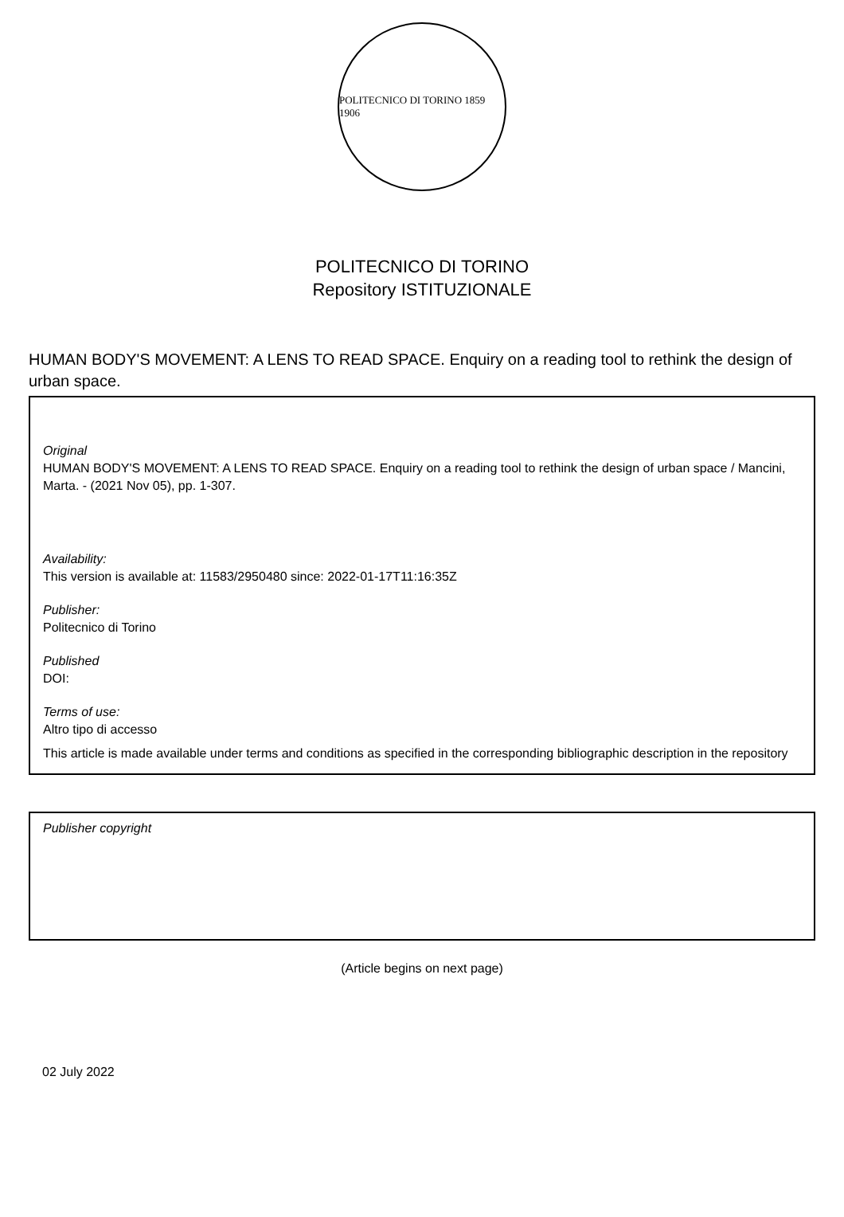POLITECNICO DI TORINO 1859 1906
POLITECNICO DI TORINO
Repository ISTITUZIONALE
HUMAN BODY'S MOVEMENT: A LENS TO READ SPACE. Enquiry on a reading tool to rethink the design of urban space.
Original
HUMAN BODY'S MOVEMENT: A LENS TO READ SPACE. Enquiry on a reading tool to rethink the design of urban space / Mancini, Marta. - (2021 Nov 05), pp. 1-307.
Availability:
This version is available at: 11583/2950480 since: 2022-01-17T11:16:35Z
Publisher:
Politecnico di Torino
Published
DOI:
Terms of use:
Altro tipo di accesso
This article is made available under terms and conditions as specified in the corresponding bibliographic description in the repository
Publisher copyright
(Article begins on next page)
02 July 2022